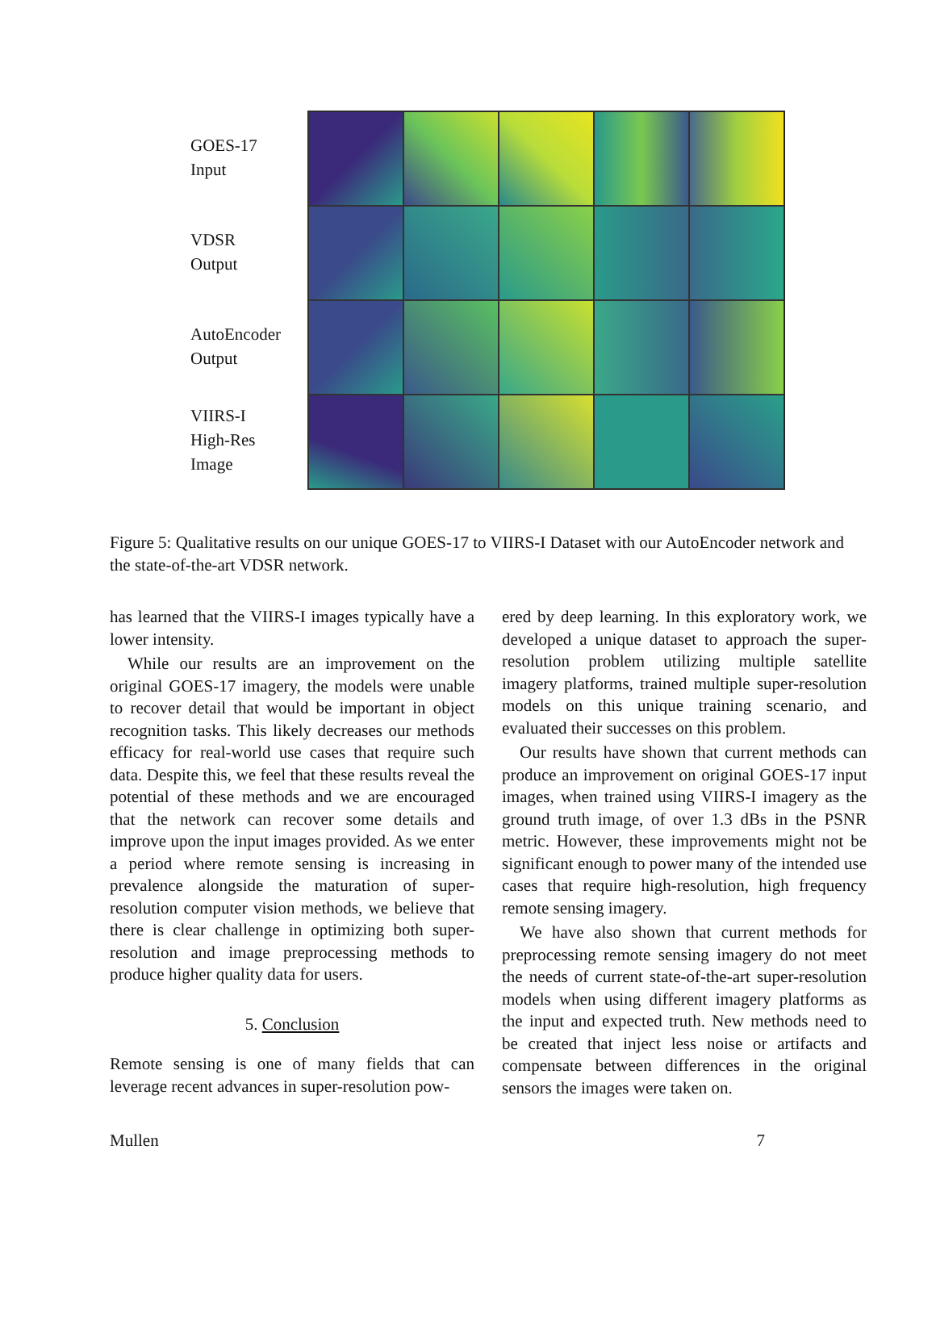GOES-17
Input
VDSR
Output
AutoEncoder
Output
VIIRS-I
High-Res
Image
Figure 5: Qualitative results on our unique GOES-17 to VIIRS-I Dataset with our AutoEncoder network and the state-of-the-art VDSR network.
has learned that the VIIRS-I images typically have a lower intensity.
While our results are an improvement on the original GOES-17 imagery, the models were unable to recover detail that would be important in object recognition tasks. This likely decreases our methods efficacy for real-world use cases that require such data. Despite this, we feel that these results reveal the potential of these methods and we are encouraged that the network can recover some details and improve upon the input images provided. As we enter a period where remote sensing is increasing in prevalence alongside the maturation of super-resolution computer vision methods, we believe that there is clear challenge in optimizing both super-resolution and image preprocessing methods to produce higher quality data for users.
5. Conclusion
Remote sensing is one of many fields that can leverage recent advances in super-resolution pow-
ered by deep learning. In this exploratory work, we developed a unique dataset to approach the super-resolution problem utilizing multiple satellite imagery platforms, trained multiple super-resolution models on this unique training scenario, and evaluated their successes on this problem.
Our results have shown that current methods can produce an improvement on original GOES-17 input images, when trained using VIIRS-I imagery as the ground truth image, of over 1.3 dBs in the PSNR metric. However, these improvements might not be significant enough to power many of the intended use cases that require high-resolution, high frequency remote sensing imagery.
We have also shown that current methods for preprocessing remote sensing imagery do not meet the needs of current state-of-the-art super-resolution models when using different imagery platforms as the input and expected truth. New methods need to be created that inject less noise or artifacts and compensate between differences in the original sensors the images were taken on.
Mullen 7